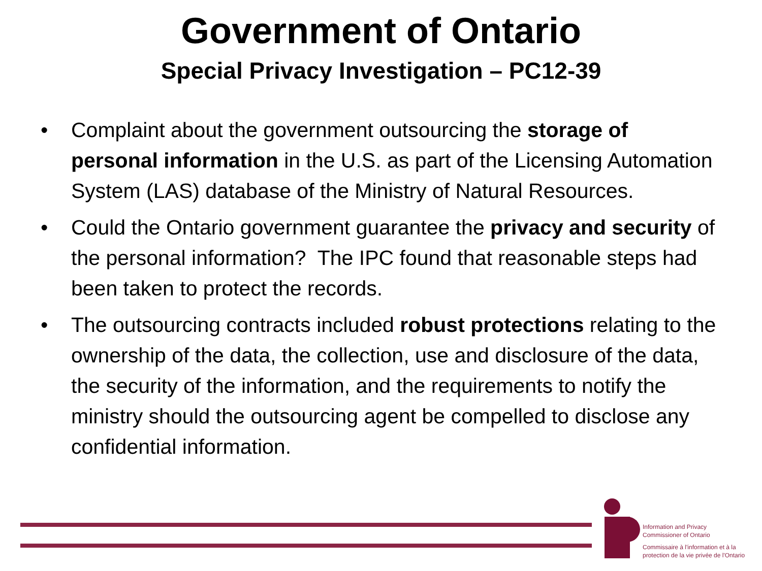Government of Ontario
Special Privacy Investigation – PC12-39
• Complaint about the government outsourcing the storage of personal information in the U.S. as part of the Licensing Automation System (LAS) database of the Ministry of Natural Resources.
• Could the Ontario government guarantee the privacy and security of the personal information? The IPC found that reasonable steps had been taken to protect the records.
• The outsourcing contracts included robust protections relating to the ownership of the data, the collection, use and disclosure of the data, the security of the information, and the requirements to notify the ministry should the outsourcing agent be compelled to disclose any confidential information.
Information and Privacy
Commissioner of Ontario
Commissaire à l'information et à la
protection de la vie privée de l'Ontario